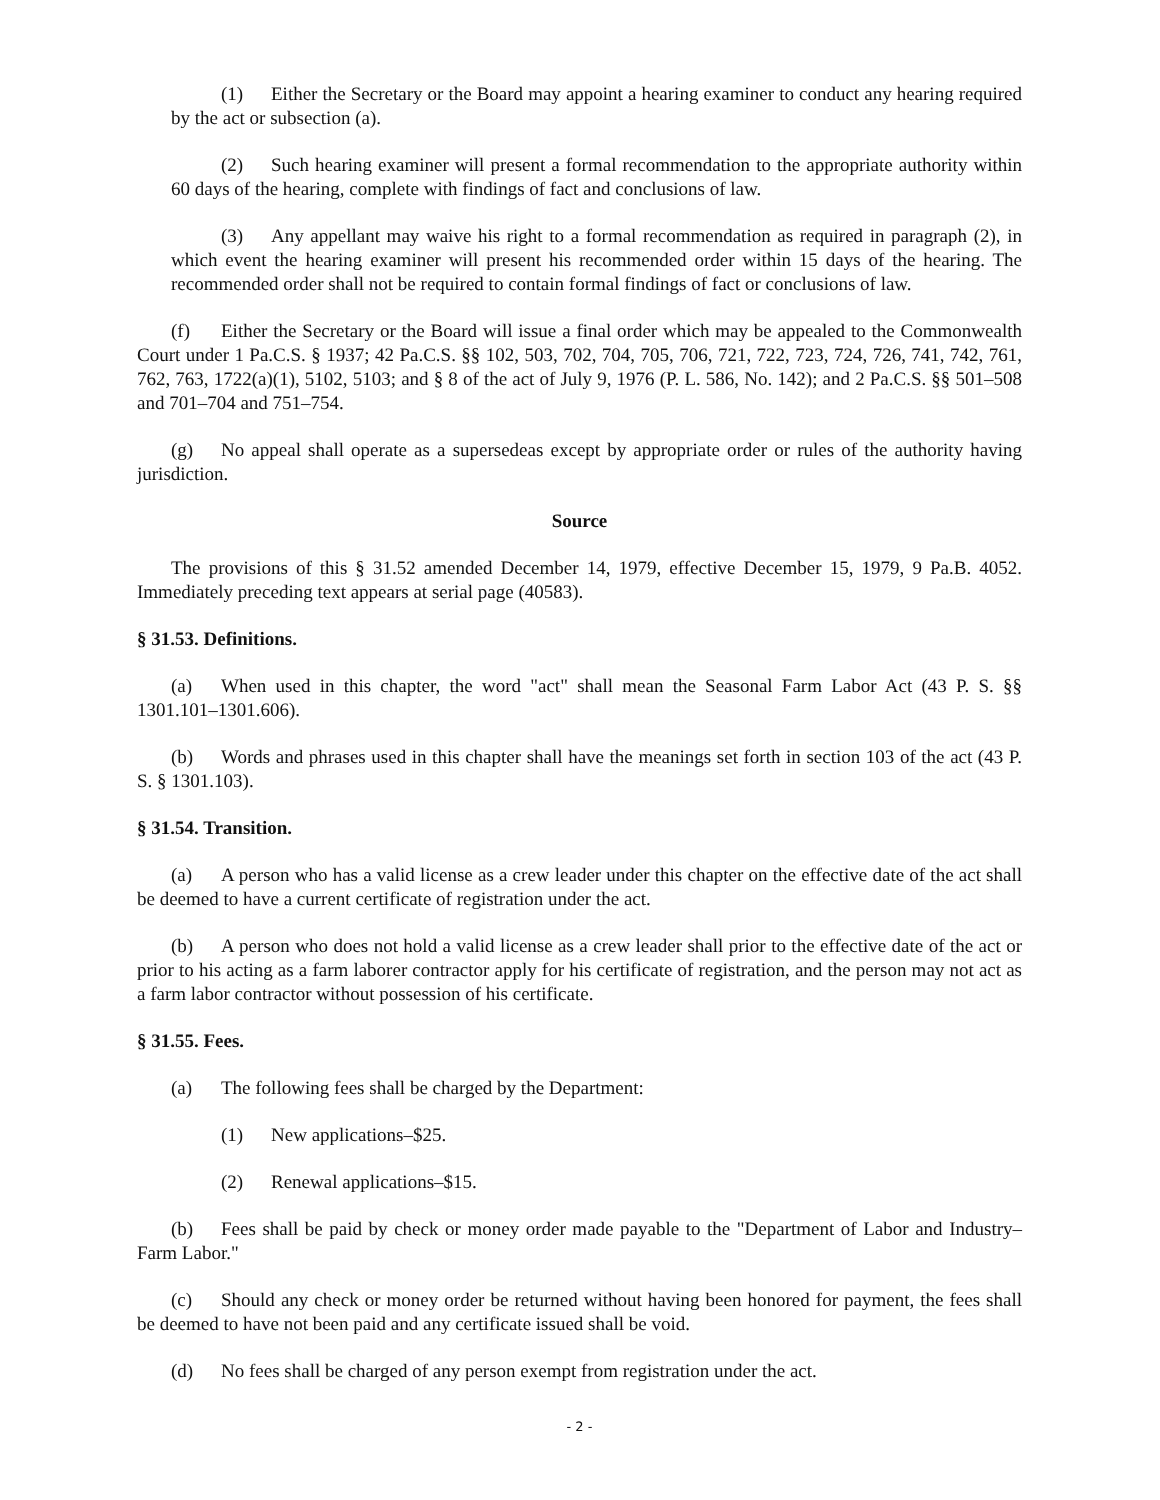(1) Either the Secretary or the Board may appoint a hearing examiner to conduct any hearing required by the act or subsection (a).
(2) Such hearing examiner will present a formal recommendation to the appropriate authority within 60 days of the hearing, complete with findings of fact and conclusions of law.
(3) Any appellant may waive his right to a formal recommendation as required in paragraph (2), in which event the hearing examiner will present his recommended order within 15 days of the hearing. The recommended order shall not be required to contain formal findings of fact or conclusions of law.
(f) Either the Secretary or the Board will issue a final order which may be appealed to the Commonwealth Court under 1 Pa.C.S. § 1937; 42 Pa.C.S. §§ 102, 503, 702, 704, 705, 706, 721, 722, 723, 724, 726, 741, 742, 761, 762, 763, 1722(a)(1), 5102, 5103; and § 8 of the act of July 9, 1976 (P. L. 586, No. 142); and 2 Pa.C.S. §§ 501–508 and 701–704 and 751–754.
(g) No appeal shall operate as a supersedeas except by appropriate order or rules of the authority having jurisdiction.
Source
The provisions of this § 31.52 amended December 14, 1979, effective December 15, 1979, 9 Pa.B. 4052. Immediately preceding text appears at serial page (40583).
§ 31.53. Definitions.
(a) When used in this chapter, the word "act" shall mean the Seasonal Farm Labor Act (43 P. S. §§ 1301.101–1301.606).
(b) Words and phrases used in this chapter shall have the meanings set forth in section 103 of the act (43 P. S. § 1301.103).
§ 31.54. Transition.
(a) A person who has a valid license as a crew leader under this chapter on the effective date of the act shall be deemed to have a current certificate of registration under the act.
(b) A person who does not hold a valid license as a crew leader shall prior to the effective date of the act or prior to his acting as a farm laborer contractor apply for his certificate of registration, and the person may not act as a farm labor contractor without possession of his certificate.
§ 31.55. Fees.
(a) The following fees shall be charged by the Department:
(1) New applications–$25.
(2) Renewal applications–$15.
(b) Fees shall be paid by check or money order made payable to the "Department of Labor and Industry–Farm Labor."
(c) Should any check or money order be returned without having been honored for payment, the fees shall be deemed to have not been paid and any certificate issued shall be void.
(d) No fees shall be charged of any person exempt from registration under the act.
- 2 -